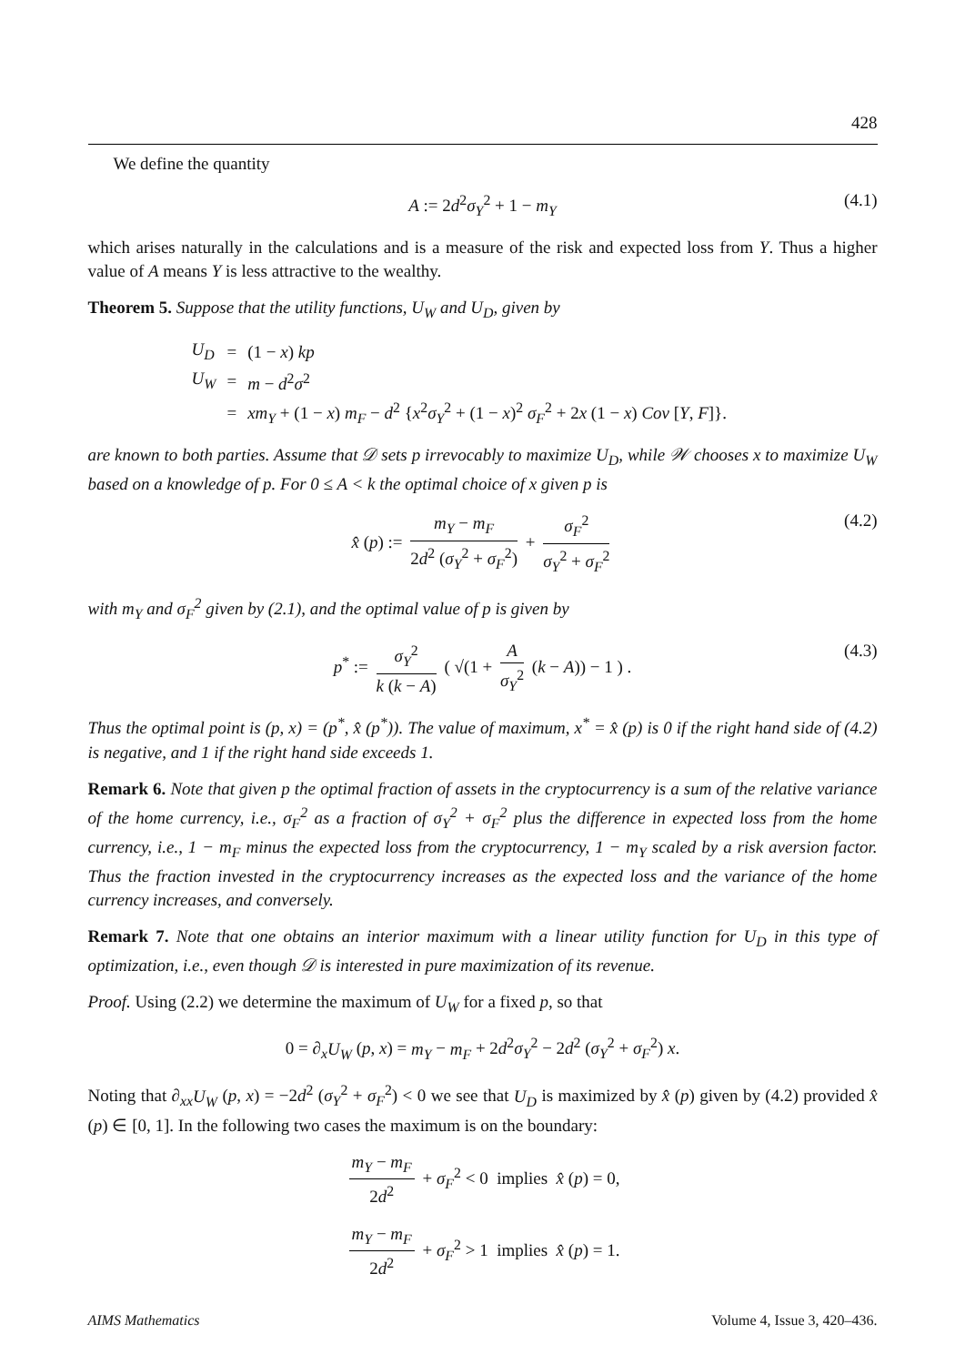428
We define the quantity
A := 2d<sup>2</sup>σ<sub>Y</sub><sup>2</sup> + 1 − m<sub>Y</sub> (4.1)
which arises naturally in the calculations and is a measure of the risk and expected loss from Y. Thus a higher value of A means Y is less attractive to the wealthy.
Theorem 5. Suppose that the utility functions, U<sub>W</sub> and U<sub>D</sub>, given by
| U<sub>D</sub> | = | (1 − x ) kp |
| U<sub>W</sub> | = | m − d<sup>2</sup> σ<sup>2</sup> |
| | = | xm<sub>Y</sub> + (1 − x ) m<sub>F</sub> − d<sup>2</sup> { x<sup>2</sup> σ<sub>Y</sub><sup>2</sup> + (1 − x )<sup>2</sup> σ<sub>F</sub><sup>2</sup> + 2 x (1 − x ) Cov [ Y , F ]}. |
are known to both parties. Assume that 𝒟 sets p irrevocably to maximize U<sub>D</sub>, while 𝒲 chooses x to maximize U<sub>W</sub> based on a knowledge of p. For 0 ≤ A < k the optimal choice of x given p is
x̂ (p) := m<sub>Y</sub> − m<sub>F</sub> 2d<sup>2</sup> (σ<sub>Y</sub><sup>2</sup> + σ<sub>F</sub><sup>2</sup>) + σ<sub>F</sub><sup>2</sup> σ<sub>Y</sub><sup>2</sup> + σ<sub>F</sub><sup>2</sup> (4.2)
with m<sub>Y</sub> and σ<sub>F</sub><sup>2</sup> given by (2.1), and the optimal value of p is given by
p<sup>*</sup> := σ<sub>Y</sub><sup>2</sup> k (k − A) ( √(1 + A σ<sub>Y</sub><sup>2</sup> (k − A)) − 1 ) . (4.3)
Thus the optimal point is (p, x) = (p<sup>*</sup>, x̂ (p<sup>*</sup>)). The value of maximum, x<sup>*</sup> = x̂ (p) is 0 if the right hand side of (4.2) is negative, and 1 if the right hand side exceeds 1.
Remark 6. Note that given p the optimal fraction of assets in the cryptocurrency is a sum of the relative variance of the home currency, i.e., σ<sub>F</sub><sup>2</sup> as a fraction of σ<sub>Y</sub><sup>2</sup> + σ<sub>F</sub><sup>2</sup> plus the difference in expected loss from the home currency, i.e., 1 − m<sub>F</sub> minus the expected loss from the cryptocurrency, 1 − m<sub>Y</sub> scaled by a risk aversion factor. Thus the fraction invested in the cryptocurrency increases as the expected loss and the variance of the home currency increases, and conversely.
Remark 7. Note that one obtains an interior maximum with a linear utility function for U<sub>D</sub> in this type of optimization, i.e., even though 𝒟 is interested in pure maximization of its revenue.
Proof. Using (2.2) we determine the maximum of U<sub>W</sub> for a fixed p, so that
0 = ∂<sub>x</sub>U<sub>W</sub> (p, x) = m<sub>Y</sub> − m<sub>F</sub> + 2d<sup>2</sup>σ<sub>Y</sub><sup>2</sup> − 2d<sup>2</sup> (σ<sub>Y</sub><sup>2</sup> + σ<sub>F</sub><sup>2</sup>) x.
Noting that ∂<sub>xx</sub>U<sub>W</sub> (p, x) = −2d<sup>2</sup> (σ<sub>Y</sub><sup>2</sup> + σ<sub>F</sub><sup>2</sup>) < 0 we see that U<sub>D</sub> is maximized by x̂ (p) given by (4.2) provided x̂ (p) ∈ [0, 1]. In the following two cases the maximum is on the boundary:
m<sub>Y</sub> − m<sub>F</sub> 2d<sup>2</sup> + σ<sub>F</sub><sup>2</sup> < 0 implies x̂ (p) = 0,
m<sub>Y</sub> − m<sub>F</sub> 2d<sup>2</sup> + σ<sub>F</sub><sup>2</sup> > 1 implies x̂ (p) = 1.
AIMS Mathematics Volume 4, Issue 3, 420–436.